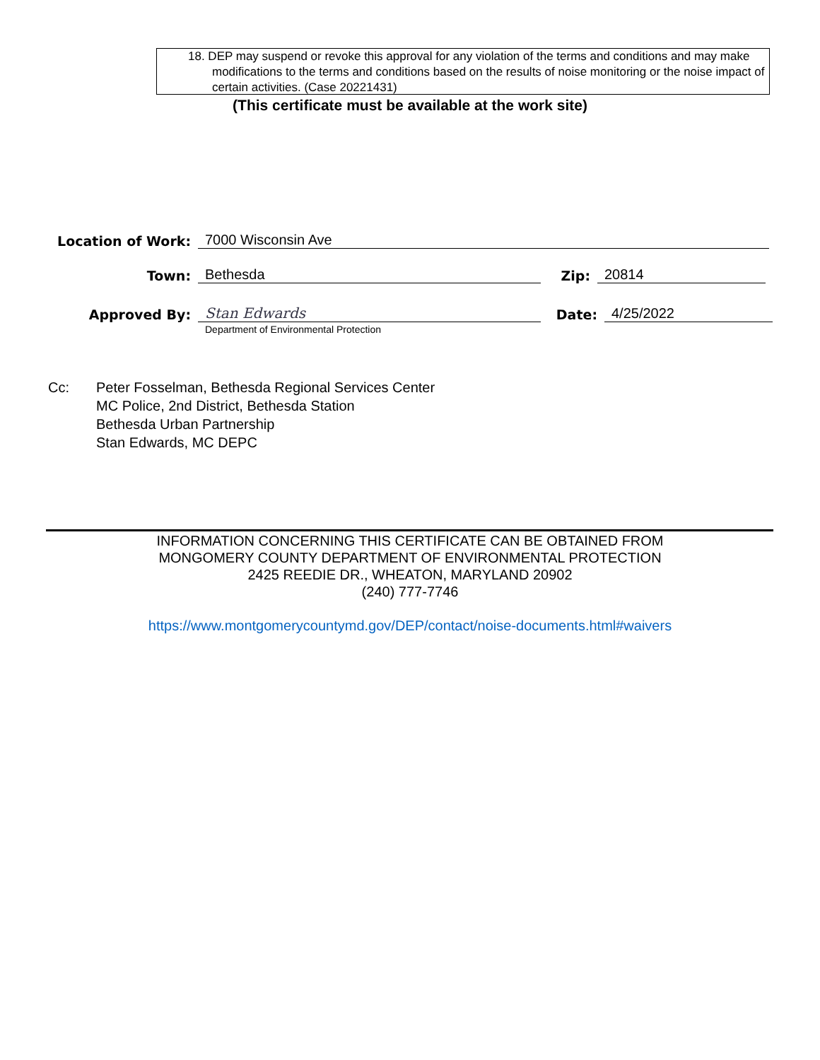18. DEP may suspend or revoke this approval for any violation of the terms and conditions and may make modifications to the terms and conditions based on the results of noise monitoring or the noise impact of certain activities. (Case 20221431)
(This certificate must be available at the work site)
Location of Work: 7000 Wisconsin Ave
Town: Bethesda Zip: 20814
Approved By: Stan Edwards Date: 4/25/2022
Department of Environmental Protection
Cc: Peter Fosselman, Bethesda Regional Services Center
MC Police, 2nd District, Bethesda Station
Bethesda Urban Partnership
Stan Edwards, MC DEPC
INFORMATION CONCERNING THIS CERTIFICATE CAN BE OBTAINED FROM
MONGOMERY COUNTY DEPARTMENT OF ENVIRONMENTAL PROTECTION
2425 REEDIE DR., WHEATON, MARYLAND 20902
(240) 777-7746
https://www.montgomerycountymd.gov/DEP/contact/noise-documents.html#waivers